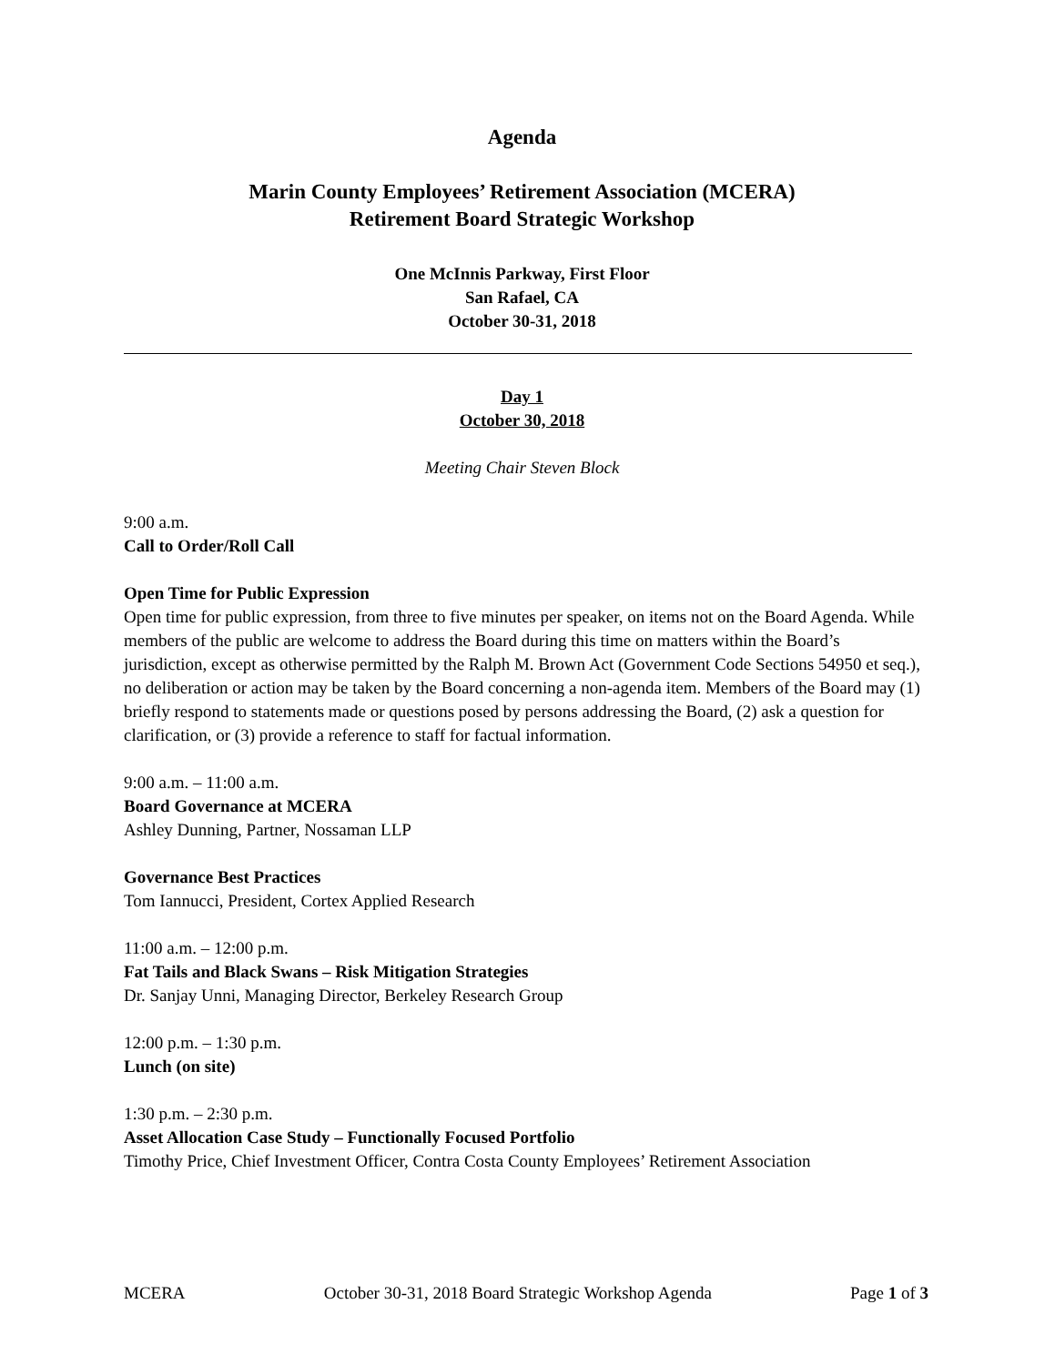Agenda
Marin County Employees’ Retirement Association (MCERA)
Retirement Board Strategic Workshop
One McInnis Parkway, First Floor
San Rafael, CA
October 30-31, 2018
Day 1
October 30, 2018
Meeting Chair Steven Block
9:00 a.m.
Call to Order/Roll Call
Open Time for Public Expression
Open time for public expression, from three to five minutes per speaker, on items not on the Board Agenda. While members of the public are welcome to address the Board during this time on matters within the Board’s jurisdiction, except as otherwise permitted by the Ralph M. Brown Act (Government Code Sections 54950 et seq.), no deliberation or action may be taken by the Board concerning a non-agenda item. Members of the Board may (1) briefly respond to statements made or questions posed by persons addressing the Board, (2) ask a question for clarification, or (3) provide a reference to staff for factual information.
9:00 a.m. – 11:00 a.m.
Board Governance at MCERA
Ashley Dunning, Partner, Nossaman LLP
Governance Best Practices
Tom Iannucci, President, Cortex Applied Research
11:00 a.m. – 12:00 p.m.
Fat Tails and Black Swans – Risk Mitigation Strategies
Dr. Sanjay Unni, Managing Director, Berkeley Research Group
12:00 p.m. – 1:30 p.m.
Lunch (on site)
1:30 p.m. – 2:30 p.m.
Asset Allocation Case Study – Functionally Focused Portfolio
Timothy Price, Chief Investment Officer, Contra Costa County Employees’ Retirement Association
MCERA October 30-31, 2018 Board Strategic Workshop Agenda Page 1 of 3